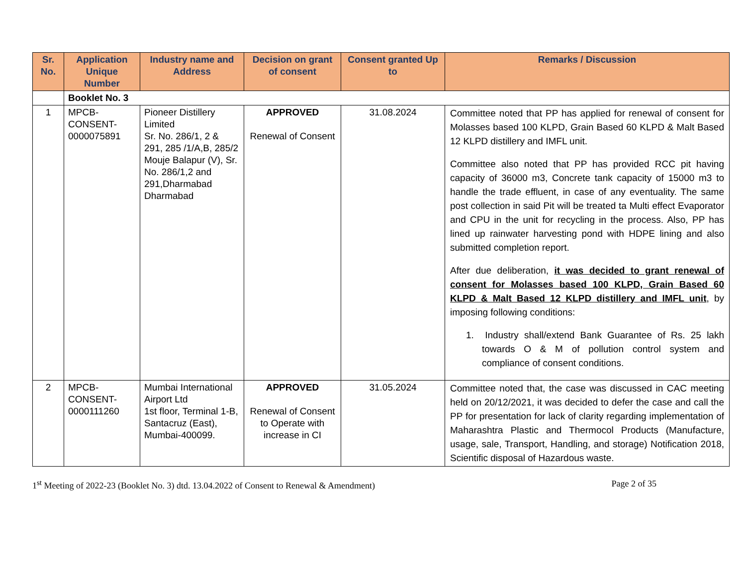| Sr. No. | Application Unique Number | Industry name and Address | Decision on grant of consent | Consent granted Up to | Remarks / Discussion |
| --- | --- | --- | --- | --- | --- |
| | Booklet No. 3 | | | | |
| 1 | MPCB-CONSENT-0000075891 | Pioneer Distillery Limited Sr. No. 286/1, 2 & 291, 285 /1/A,B, 285/2 Mouje Balapur (V), Sr. No. 286/1,2 and 291,Dharmabad Dharmabad | APPROVED Renewal of Consent | 31.08.2024 | Committee noted that PP has applied for renewal of consent for Molasses based 100 KLPD, Grain Based 60 KLPD & Malt Based 12 KLPD distillery and IMFL unit. Committee also noted that PP has provided RCC pit having capacity of 36000 m3, Concrete tank capacity of 15000 m3 to handle the trade effluent, in case of any eventuality. The same post collection in said Pit will be treated ta Multi effect Evaporator and CPU in the unit for recycling in the process. Also, PP has lined up rainwater harvesting pond with HDPE lining and also submitted completion report. After due deliberation, it was decided to grant renewal of consent for Molasses based 100 KLPD, Grain Based 60 KLPD & Malt Based 12 KLPD distillery and IMFL unit , by imposing following conditions: 1. Industry shall/extend Bank Guarantee of Rs. 25 lakh towards O & M of pollution control system and compliance of consent conditions. |
| 2 | MPCB-CONSENT-0000111260 | Mumbai International Airport Ltd 1st floor, Terminal 1-B, Santacruz (East), Mumbai-400099. | APPROVED Renewal of Consent to Operate with increase in CI | 31.05.2024 | Committee noted that, the case was discussed in CAC meeting held on 20/12/2021, it was decided to defer the case and call the PP for presentation for lack of clarity regarding implementation of Maharashtra Plastic and Thermocol Products (Manufacture, usage, sale, Transport, Handling, and storage) Notification 2018, Scientific disposal of Hazardous waste. |
1<sup>st</sup> Meeting of 2022-23 (Booklet No. 3) dtd. 13.04.2022 of Consent to Renewal & Amendment) Page 2 of 35